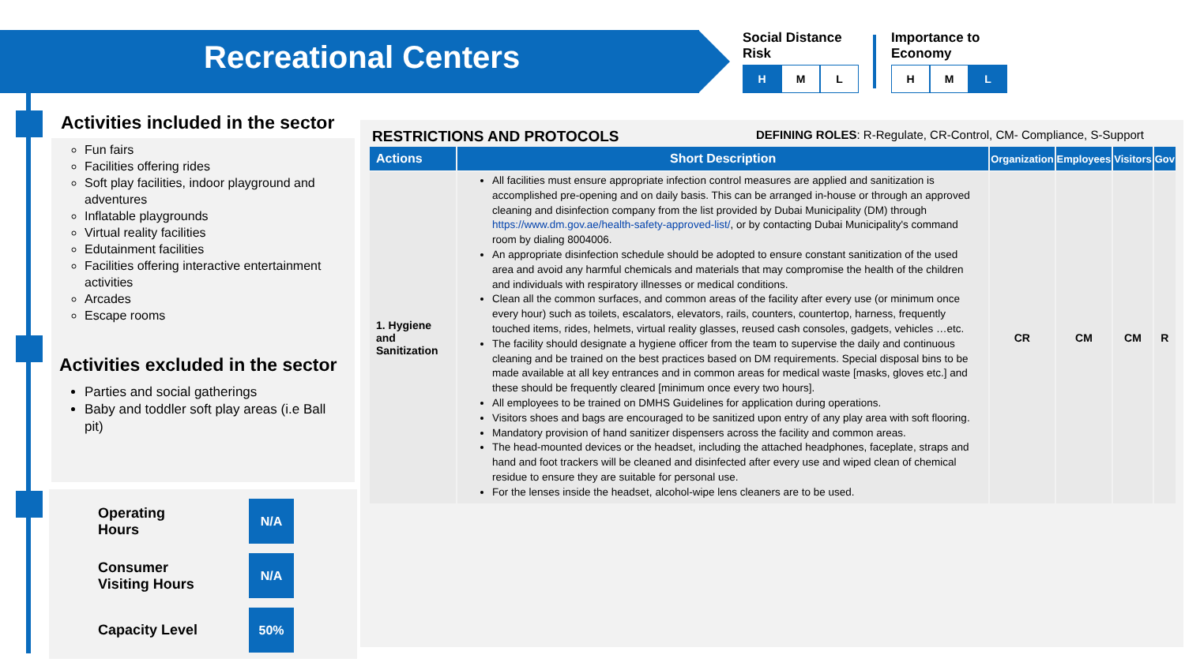Recreational Centers
Social Distance
Risk
H M L
Importance to
Economy
H M L
Activities included in the sector
Fun fairs
Facilities offering rides
Soft play facilities, indoor playground and adventures
Inflatable playgrounds
Virtual reality facilities
Edutainment facilities
Facilities offering interactive entertainment activities
Arcades
Escape rooms
Activities excluded in the sector
Parties and social gatherings
Baby and toddler soft play areas (i.e Ball pit)
Operating
Hours
N/A
Consumer
Visiting Hours
N/A
Capacity Level
50%
RESTRICTIONS AND PROTOCOLS DEFINING ROLES: R-Regulate, CR-Control, CM- Compliance, S-Support
| Actions | Short Description | Organization | Employees | Visitors | Gov |
| --- | --- | --- | --- | --- | --- |
| 1. Hygiene and Sanitization | All facilities must ensure appropriate infection control measures are applied and sanitization is accomplished pre-opening and on daily basis. This can be arranged in-house or through an approved cleaning and disinfection company from the list provided by Dubai Municipality (DM) through https://www.dm.gov.ae/health-safety-approved-list/ , or by contacting Dubai Municipality's command room by dialing 8004006. An appropriate disinfection schedule should be adopted to ensure constant sanitization of the used area and avoid any harmful chemicals and materials that may compromise the health of the children and individuals with respiratory illnesses or medical conditions. Clean all the common surfaces, and common areas of the facility after every use (or minimum once every hour) such as toilets, escalators, elevators, rails, counters, countertop, harness, frequently touched items, rides, helmets, virtual reality glasses, reused cash consoles, gadgets, vehicles …etc. The facility should designate a hygiene officer from the team to supervise the daily and continuous cleaning and be trained on the best practices based on DM requirements. Special disposal bins to be made available at all key entrances and in common areas for medical waste [masks, gloves etc.] and these should be frequently cleared [minimum once every two hours]. All employees to be trained on DMHS Guidelines for application during operations. Visitors shoes and bags are encouraged to be sanitized upon entry of any play area with soft flooring. Mandatory provision of hand sanitizer dispensers across the facility and common areas. The head-mounted devices or the headset, including the attached headphones, faceplate, straps and hand and foot trackers will be cleaned and disinfected after every use and wiped clean of chemical residue to ensure they are suitable for personal use. For the lenses inside the headset, alcohol-wipe lens cleaners are to be used. | CR | CM | CM | R |